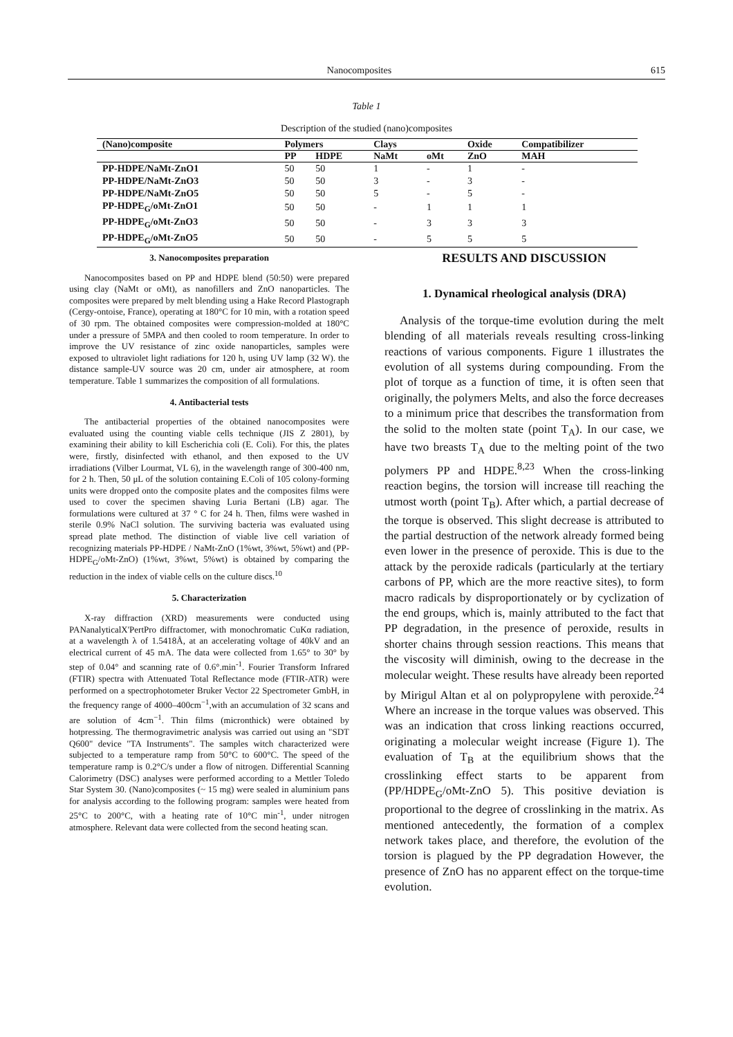Nanocomposites 615
Table 1
Description of the studied (nano)composites
| (Nano)composite | Polymers | | Clays | | Oxide | Compatibilizer |
| --- | --- | --- | --- | --- | --- | --- |
| | PP | HDPE | NaMt | oMt | ZnO | MAH |
| PP-HDPE/NaMt-ZnO1 | 50 | 50 | 1 | - | 1 | - |
| PP-HDPE/NaMt-ZnO3 | 50 | 50 | 3 | - | 3 | - |
| PP-HDPE/NaMt-ZnO5 | 50 | 50 | 5 | - | 5 | - |
| PP-HDPE<sub>G</sub>/oMt-ZnO1 | 50 | 50 | - | 1 | 1 | 1 |
| PP-HDPE<sub>G</sub>/oMt-ZnO3 | 50 | 50 | - | 3 | 3 | 3 |
| PP-HDPE<sub>G</sub>/oMt-ZnO5 | 50 | 50 | - | 5 | 5 | 5 |
3. Nanocomposites preparation
Nanocomposites based on PP and HDPE blend (50:50) were prepared using clay (NaMt or oMt), as nanofillers and ZnO nanoparticles. The composites were prepared by melt blending using a Hake Record Plastograph (Cergy-ontoise, France), operating at 180°C for 10 min, with a rotation speed of 30 rpm. The obtained composites were compression-molded at 180°C under a pressure of 5MPA and then cooled to room temperature. In order to improve the UV resistance of zinc oxide nanoparticles, samples were exposed to ultraviolet light radiations for 120 h, using UV lamp (32 W). the distance sample-UV source was 20 cm, under air atmosphere, at room temperature. Table 1 summarizes the composition of all formulations.
4. Antibacterial tests
The antibacterial properties of the obtained nanocomposites were evaluated using the counting viable cells technique (JIS Z 2801), by examining their ability to kill Escherichia coli (E. Coli). For this, the plates were, firstly, disinfected with ethanol, and then exposed to the UV irradiations (Vilber Lourmat, VL 6), in the wavelength range of 300-400 nm, for 2 h. Then, 50 μL of the solution containing E.Coli of 105 colony-forming units were dropped onto the composite plates and the composites films were used to cover the specimen shaving Luria Bertani (LB) agar. The formulations were cultured at 37 ° C for 24 h. Then, films were washed in sterile 0.9% NaCl solution. The surviving bacteria was evaluated using spread plate method. The distinction of viable live cell variation of recognizing materials PP-HDPE / NaMt-ZnO (1%wt, 3%wt, 5%wt) and (PP-HDPE<sub>G</sub>/oMt-ZnO) (1%wt, 3%wt, 5%wt) is obtained by comparing the reduction in the index of viable cells on the culture discs.<sup>10</sup>
5. Characterization
X-ray diffraction (XRD) measurements were conducted using PANanalyticalX'PertPro diffractomer, with monochromatic CuKα radiation, at a wavelength λ of 1.5418Å, at an accelerating voltage of 40kV and an electrical current of 45 mA. The data were collected from 1.65° to 30° by step of 0.04° and scanning rate of 0.6°.min<sup>-1</sup>. Fourier Transform Infrared (FTIR) spectra with Attenuated Total Reflectance mode (FTIR-ATR) were performed on a spectrophotometer Bruker Vector 22 Spectrometer GmbH, in the frequency range of 4000–400cm<sup>−1</sup>,with an accumulation of 32 scans and are solution of 4cm<sup>−1</sup>. Thin films (micronthick) were obtained by hotpressing. The thermogravimetric analysis was carried out using an "SDT Q600" device "TA Instruments". The samples witch characterized were subjected to a temperature ramp from 50°C to 600°C. The speed of the temperature ramp is 0.2°C/s under a flow of nitrogen. Differential Scanning Calorimetry (DSC) analyses were performed according to a Mettler Toledo Star System 30. (Nano)composites (~ 15 mg) were sealed in aluminium pans for analysis according to the following program: samples were heated from 25°C to 200°C, with a heating rate of 10°C min<sup>-1</sup>, under nitrogen atmosphere. Relevant data were collected from the second heating scan.
RESULTS AND DISCUSSION
1. Dynamical rheological analysis (DRA)
Analysis of the torque-time evolution during the melt blending of all materials reveals resulting cross-linking reactions of various components. Figure 1 illustrates the evolution of all systems during compounding. From the plot of torque as a function of time, it is often seen that originally, the polymers Melts, and also the force decreases to a minimum price that describes the transformation from the solid to the molten state (point T<sub>A</sub>). In our case, we have two breasts T<sub>A</sub> due to the melting point of the two polymers PP and HDPE.<sup>8,23</sup> When the cross-linking reaction begins, the torsion will increase till reaching the utmost worth (point T<sub>B</sub>). After which, a partial decrease of the torque is observed. This slight decrease is attributed to the partial destruction of the network already formed being even lower in the presence of peroxide. This is due to the attack by the peroxide radicals (particularly at the tertiary carbons of PP, which are the more reactive sites), to form macro radicals by disproportionately or by cyclization of the end groups, which is, mainly attributed to the fact that PP degradation, in the presence of peroxide, results in shorter chains through session reactions. This means that the viscosity will diminish, owing to the decrease in the molecular weight. These results have already been reported by Mirigul Altan et al on polypropylene with peroxide.<sup>24</sup> Where an increase in the torque values was observed. This was an indication that cross linking reactions occurred, originating a molecular weight increase (Figure 1). The evaluation of T<sub>B</sub> at the equilibrium shows that the crosslinking effect starts to be apparent from (PP/HDPE<sub>G</sub>/oMt-ZnO 5). This positive deviation is proportional to the degree of crosslinking in the matrix. As mentioned antecedently, the formation of a complex network takes place, and therefore, the evolution of the torsion is plagued by the PP degradation However, the presence of ZnO has no apparent effect on the torque-time evolution.